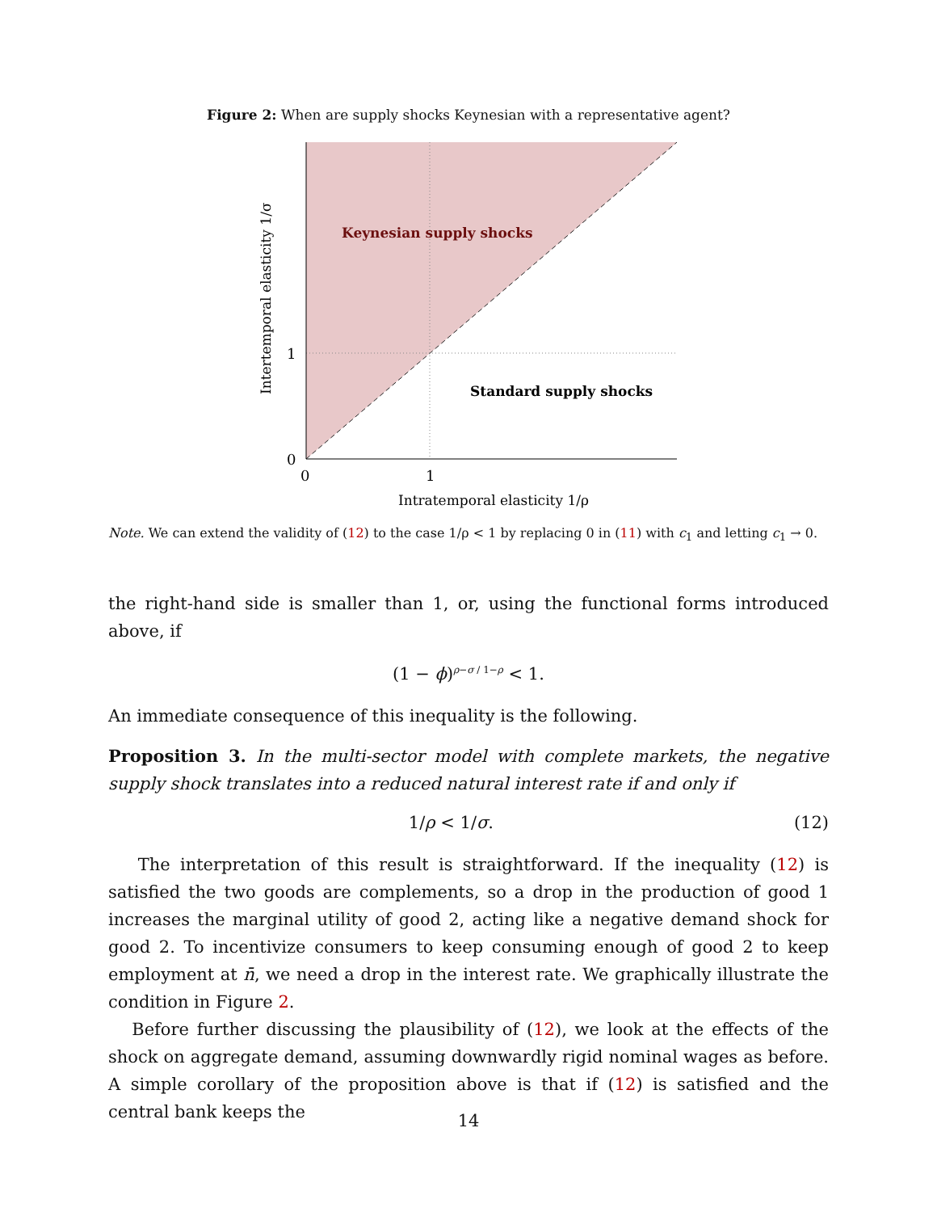Figure 2: When are supply shocks Keynesian with a representative agent?
Keynesian supply shocks
Standard supply shocks
1
0
0
1
Intratemporal elasticity 1/ρ
Intertemporal elasticity 1/σ
Note. We can extend the validity of (12) to the case 1/ρ < 1 by replacing 0 in (11) with c<sub>1</sub> and letting c<sub>1</sub> → 0.
the right-hand side is smaller than 1, or, using the functional forms introduced above, if
(1 − ϕ)<sup>ρ−σ / 1−ρ</sup> < 1.
An immediate consequence of this inequality is the following.
Proposition 3. In the multi-sector model with complete markets, the negative supply shock translates into a reduced natural interest rate if and only if
1/ρ < 1/σ. (12)
The interpretation of this result is straightforward. If the inequality (12) is satisfied the two goods are complements, so a drop in the production of good 1 increases the marginal utility of good 2, acting like a negative demand shock for good 2. To incentivize consumers to keep consuming enough of good 2 to keep employment at n̄, we need a drop in the interest rate. We graphically illustrate the condition in Figure 2.
Before further discussing the plausibility of (12), we look at the effects of the shock on aggregate demand, assuming downwardly rigid nominal wages as before. A simple corollary of the proposition above is that if (12) is satisfied and the central bank keeps the
14